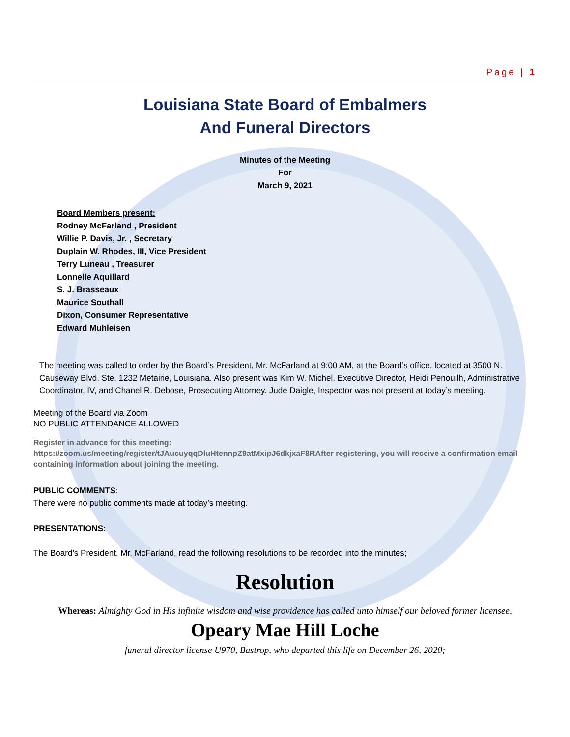Page | 1
Louisiana State Board of Embalmers
And Funeral Directors
Minutes of the Meeting
For
March 9, 2021
Board Members present:
Rodney McFarland , President
Willie P. Davis, Jr. , Secretary
Duplain W. Rhodes, III, Vice President
Terry Luneau , Treasurer
Lonnelle Aquillard
S. J. Brasseaux
Maurice Southall
Dixon, Consumer Representative
Edward Muhleisen
The meeting was called to order by the Board’s President, Mr. McFarland at 9:00 AM, at the Board’s office, located at 3500 N. Causeway Blvd. Ste. 1232 Metairie, Louisiana. Also present was Kim W. Michel, Executive Director, Heidi Penouilh, Administrative Coordinator, IV, and Chanel R. Debose, Prosecuting Attorney. Jude Daigle, Inspector was not present at today’s meeting.
Meeting of the Board via Zoom
NO PUBLIC ATTENDANCE ALLOWED
Register in advance for this meeting:
https://zoom.us/meeting/register/tJAucuyqqDluHtennpZ9atMxipJ6dkjxaF8RAfter registering, you will receive a confirmation email containing information about joining the meeting.
PUBLIC COMMENTS:
There were no public comments made at today’s meeting.
PRESENTATIONS:
The Board’s President, Mr. McFarland, read the following resolutions to be recorded into the minutes;
Resolution
Whereas: Almighty God in His infinite wisdom and wise providence has called unto himself our beloved former licensee,
Opeary Mae Hill Loche
funeral director license U970, Bastrop, who departed this life on December 26, 2020;